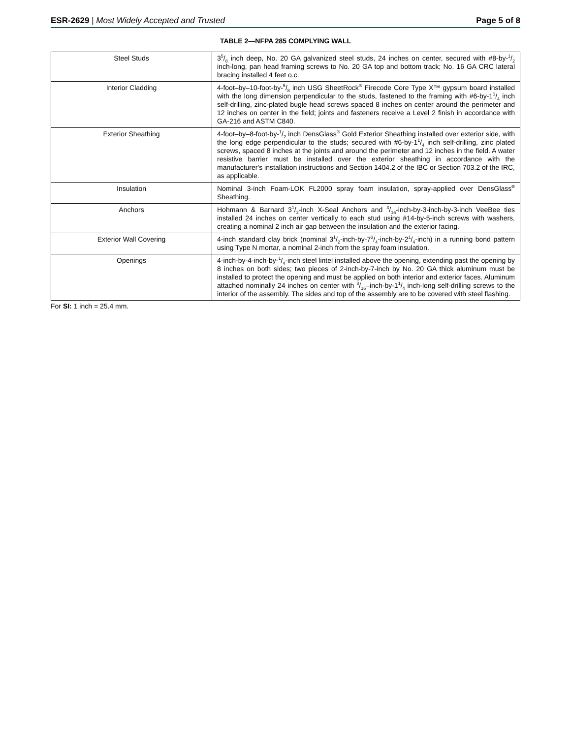ESR-2629 | Most Widely Accepted and Trusted
Page 5 of 8
TABLE 2—NFPA 285 COMPLYING WALL
| Steel Studs | 35/8 inch deep, No. 20 GA galvanized steel studs, 24 inches on center, secured with #8-by-1/2 inch-long, pan head framing screws to No. 20 GA top and bottom track; No. 16 GA CRC lateral bracing installed 4 feet o.c. |
| Interior Cladding | 4-foot–by–10-foot-by-5/8 inch USG SheetRock<sup>®</sup> Firecode Core Type X™ gypsum board installed with the long dimension perpendicular to the studs, fastened to the framing with #6-by-11/4 inch self-drilling, zinc-plated bugle head screws spaced 8 inches on center around the perimeter and 12 inches on center in the field; joints and fasteners receive a Level 2 finish in accordance with GA-216 and ASTM C840. |
| Exterior Sheathing | 4-foot–by–8-foot-by-1/2 inch DensGlass<sup>®</sup> Gold Exterior Sheathing installed over exterior side, with the long edge perpendicular to the studs; secured with #6-by-11/4 inch self-drilling, zinc plated screws, spaced 8 inches at the joints and around the perimeter and 12 inches in the field. A water resistive barrier must be installed over the exterior sheathing in accordance with the manufacturer's installation instructions and Section 1404.2 of the IBC or Section 703.2 of the IRC, as applicable. |
| Insulation | Nominal 3-inch Foam-LOK FL2000 spray foam insulation, spray-applied over DensGlass<sup>®</sup> Sheathing. |
| Anchors | Hohmann & Barnard 31/2-inch X-Seal Anchors and 3/16-inch-by-3-inch-by-3-inch VeeBee ties installed 24 inches on center vertically to each stud using #14-by-5-inch screws with washers, creating a nominal 2 inch air gap between the insulation and the exterior facing. |
| Exterior Wall Covering | 4-inch standard clay brick (nominal 31/2-inch-by-73/4-inch-by-21/4-inch) in a running bond pattern using Type N mortar, a nominal 2-inch from the spray foam insulation. |
| Openings | 4-inch-by-4-inch-by-1/4-inch steel lintel installed above the opening, extending past the opening by 8 inches on both sides; two pieces of 2-inch-by-7-inch by No. 20 GA thick aluminum must be installed to protect the opening and must be applied on both interior and exterior faces. Aluminum attached nominally 24 inches on center with 3/16–inch-by-11/4 inch-long self-drilling screws to the interior of the assembly. The sides and top of the assembly are to be covered with steel flashing. |
For SI: 1 inch = 25.4 mm.